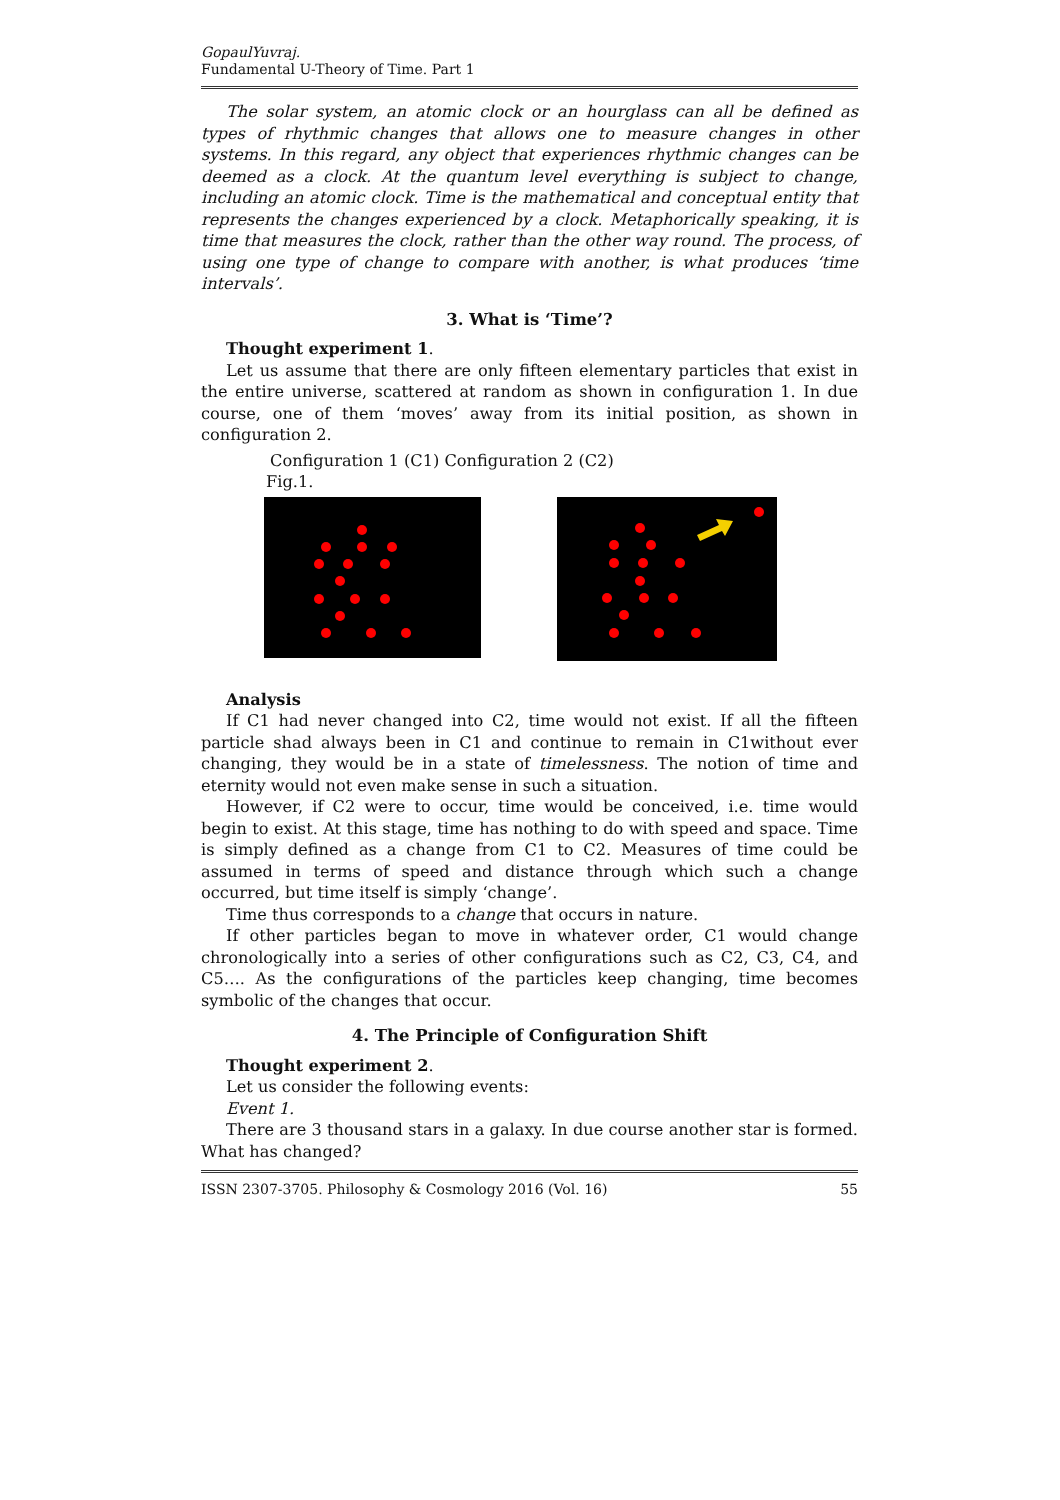GopaulYuvraj.
Fundamental U-Theory of Time. Part 1
The solar system, an atomic clock or an hourglass can all be defined as types of rhythmic changes that allows one to measure changes in other systems. In this regard, any object that experiences rhythmic changes can be deemed as a clock. At the quantum level everything is subject to change, including an atomic clock. Time is the mathematical and conceptual entity that represents the changes experienced by a clock. Metaphorically speaking, it is time that measures the clock, rather than the other way round. The process, of using one type of change to compare with another, is what produces ‘time intervals’.
3. What is ‘Time’?
Thought experiment 1.
Let us assume that there are only fifteen elementary particles that exist in the entire universe, scattered at random as shown in configuration 1. In due course, one of them ‘moves’ away from its initial position, as shown in configuration 2.
Configuration 1 (C1) Configuration 2 (C2)
Fig.1.
Analysis
If C1 had never changed into C2, time would not exist. If all the fifteen particle shad always been in C1 and continue to remain in C1without ever changing, they would be in a state of timelessness. The notion of time and eternity would not even make sense in such a situation.
However, if C2 were to occur, time would be conceived, i.e. time would begin to exist. At this stage, time has nothing to do with speed and space. Time is simply defined as a change from C1 to C2. Measures of time could be assumed in terms of speed and distance through which such a change occurred, but time itself is simply ‘change’.
Time thus corresponds to a change that occurs in nature.
If other particles began to move in whatever order, C1 would change chronologically into a series of other configurations such as C2, C3, C4, and C5…. As the configurations of the particles keep changing, time becomes symbolic of the changes that occur.
4. The Principle of Configuration Shift
Thought experiment 2.
Let us consider the following events:
Event 1.
There are 3 thousand stars in a galaxy. In due course another star is formed. What has changed?
ISSN 2307-3705. Philosophy & Cosmology 2016 (Vol. 16) 55